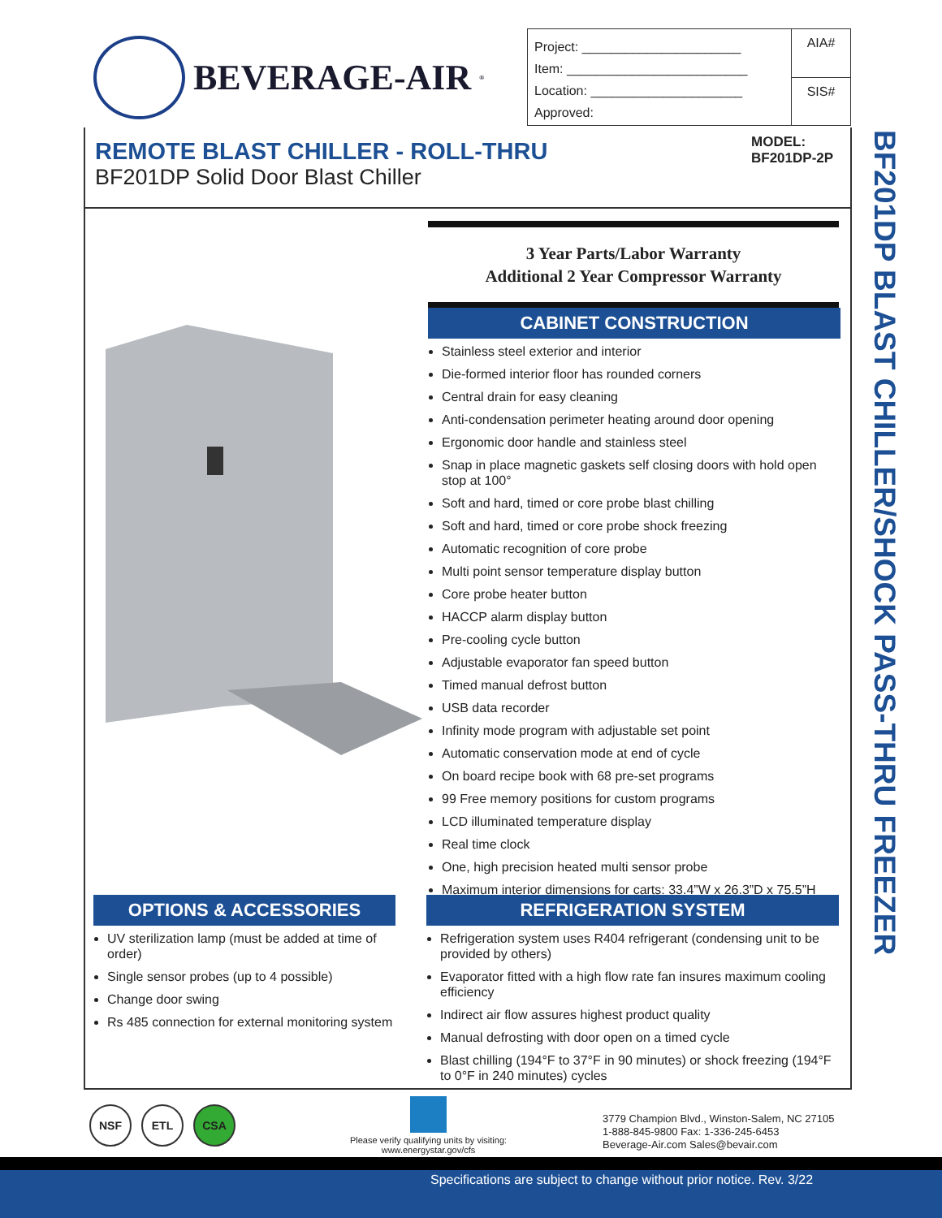BEVERAGE-AIR<sup>®</sup>
Project: ______________________
Item: _________________________
Location: _____________________
Approved:
AIA#
SIS#
REMOTE BLAST CHILLER - ROLL-THRU
BF201DP Solid Door Blast Chiller
MODEL:
BF201DP-2P
BF201DP BLAST CHILLER/SHOCK PASS-THRU FREEZER
3 Year Parts/Labor Warranty
Additional 2 Year Compressor Warranty
CABINET CONSTRUCTION
Stainless steel exterior and interior
Die-formed interior floor has rounded corners
Central drain for easy cleaning
Anti-condensation perimeter heating around door opening
Ergonomic door handle and stainless steel
Snap in place magnetic gaskets self closing doors with hold open stop at 100°
Soft and hard, timed or core probe blast chilling
Soft and hard, timed or core probe shock freezing
Automatic recognition of core probe
Multi point sensor temperature display button
Core probe heater button
HACCP alarm display button
Pre-cooling cycle button
Adjustable evaporator fan speed button
Timed manual defrost button
USB data recorder
Infinity mode program with adjustable set point
Automatic conservation mode at end of cycle
On board recipe book with 68 pre-set programs
99 Free memory positions for custom programs
LCD illuminated temperature display
Real time clock
One, high precision heated multi sensor probe
Maximum interior dimensions for carts: 33.4”W x 26.3”D x 75.5”H
OPTIONS & ACCESSORIES
UV sterilization lamp (must be added at time of order)
Single sensor probes (up to 4 possible)
Change door swing
Rs 485 connection for external monitoring system
REFRIGERATION SYSTEM
Refrigeration system uses R404 refrigerant (condensing unit to be provided by others)
Evaporator fitted with a high flow rate fan insures maximum cooling efficiency
Indirect air flow assures highest product quality
Manual defrosting with door open on a timed cycle
Blast chilling (194°F to 37°F in 90 minutes) or shock freezing (194°F to 0°F in 240 minutes) cycles
NSF ETL CSA
Please verify qualifying units by visiting:
www.energystar.gov/cfs
3779 Champion Blvd., Winston-Salem, NC 27105
1-888-845-9800 Fax: 1-336-245-6453
Beverage-Air.com Sales@bevair.com
Specifications are subject to change without prior notice. Rev. 3/22